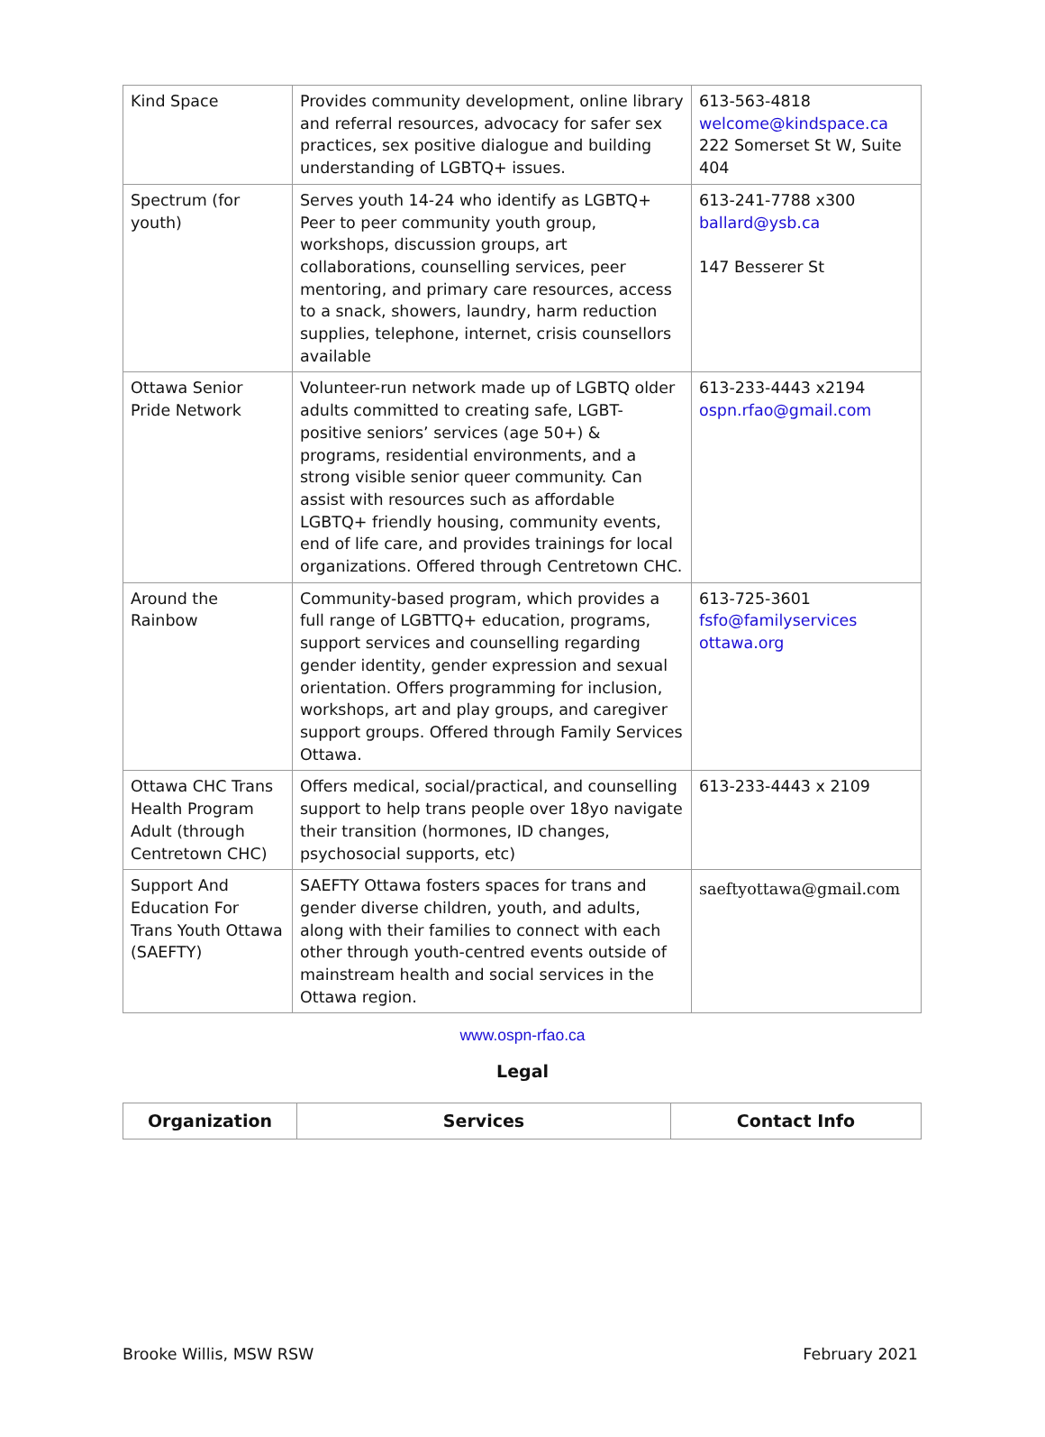| Kind Space | Provides community development, online library and referral resources, advocacy for safer sex practices, sex positive dialogue and building understanding of LGBTQ+ issues. | 613-563-4818 welcome@kindspace.ca 222 Somerset St W, Suite 404 |
| Spectrum (for youth) | Serves youth 14-24 who identify as LGBTQ+ Peer to peer community youth group, workshops, discussion groups, art collaborations, counselling services, peer mentoring, and primary care resources, access to a snack, showers, laundry, harm reduction supplies, telephone, internet, crisis counsellors available | 613-241-7788 x300 ballard@ysb.ca 147 Besserer St |
| Ottawa Senior Pride Network | Volunteer-run network made up of LGBTQ older adults committed to creating safe, LGBT-positive seniors’ services (age 50+) & programs, residential environments, and a strong visible senior queer community. Can assist with resources such as affordable LGBTQ+ friendly housing, community events, end of life care, and provides trainings for local organizations. Offered through Centretown CHC. | 613-233-4443 x2194 ospn.rfao@gmail.com |
| Around the Rainbow | Community-based program, which provides a full range of LGBTTQ+ education, programs, support services and counselling regarding gender identity, gender expression and sexual orientation. Offers programming for inclusion, workshops, art and play groups, and caregiver support groups. Offered through Family Services Ottawa. | 613-725-3601 fsfo@familyservices ottawa.org |
| Ottawa CHC Trans Health Program Adult (through Centretown CHC) | Offers medical, social/practical, and counselling support to help trans people over 18yo navigate their transition (hormones, ID changes, psychosocial supports, etc) | 613-233-4443 x 2109 |
| Support And Education For Trans Youth Ottawa (SAEFTY) | SAEFTY Ottawa fosters spaces for trans and gender diverse children, youth, and adults, along with their families to connect with each other through youth-centred events outside of mainstream health and social services in the Ottawa region. | saeftyottawa@gmail.com |
www.ospn-rfao.ca
Legal
| Organization | Services | Contact Info |
| --- | --- | --- |
Brooke Willis, MSW RSW February 2021